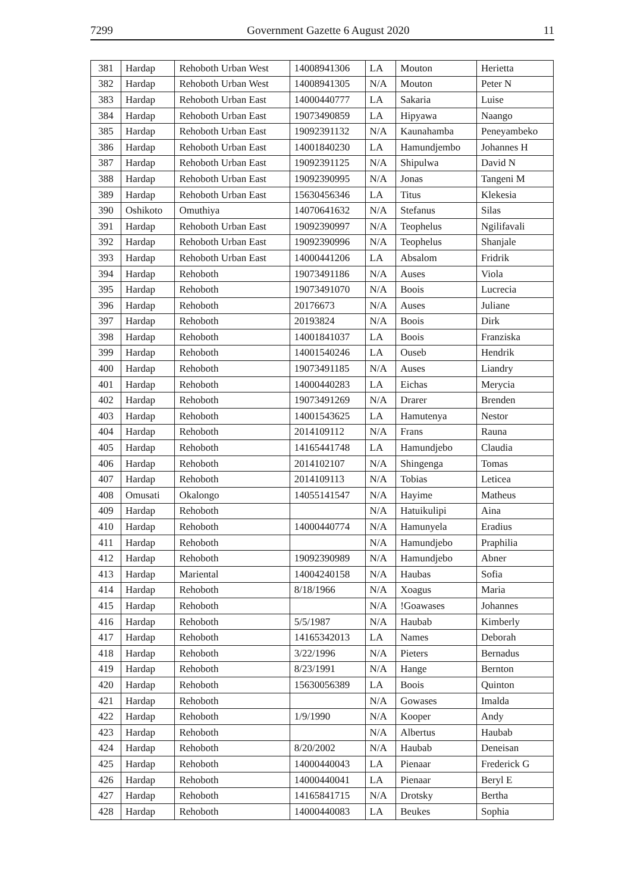7299 Government Gazette 6 August 2020 11
| 381 | Hardap | Rehoboth Urban West | 14008941306 | LA | Mouton | Herietta |
| 382 | Hardap | Rehoboth Urban West | 14008941305 | N/A | Mouton | Peter N |
| 383 | Hardap | Rehoboth Urban East | 14000440777 | LA | Sakaria | Luise |
| 384 | Hardap | Rehoboth Urban East | 19073490859 | LA | Hipyawa | Naango |
| 385 | Hardap | Rehoboth Urban East | 19092391132 | N/A | Kaunahamba | Peneyambeko |
| 386 | Hardap | Rehoboth Urban East | 14001840230 | LA | Hamundjembo | Johannes H |
| 387 | Hardap | Rehoboth Urban East | 19092391125 | N/A | Shipulwa | David N |
| 388 | Hardap | Rehoboth Urban East | 19092390995 | N/A | Jonas | Tangeni M |
| 389 | Hardap | Rehoboth Urban East | 15630456346 | LA | Titus | Klekesia |
| 390 | Oshikoto | Omuthiya | 14070641632 | N/A | Stefanus | Silas |
| 391 | Hardap | Rehoboth Urban East | 19092390997 | N/A | Teophelus | Ngilifavali |
| 392 | Hardap | Rehoboth Urban East | 19092390996 | N/A | Teophelus | Shanjale |
| 393 | Hardap | Rehoboth Urban East | 14000441206 | LA | Absalom | Fridrik |
| 394 | Hardap | Rehoboth | 19073491186 | N/A | Auses | Viola |
| 395 | Hardap | Rehoboth | 19073491070 | N/A | Boois | Lucrecia |
| 396 | Hardap | Rehoboth | 20176673 | N/A | Auses | Juliane |
| 397 | Hardap | Rehoboth | 20193824 | N/A | Boois | Dirk |
| 398 | Hardap | Rehoboth | 14001841037 | LA | Boois | Franziska |
| 399 | Hardap | Rehoboth | 14001540246 | LA | Ouseb | Hendrik |
| 400 | Hardap | Rehoboth | 19073491185 | N/A | Auses | Liandry |
| 401 | Hardap | Rehoboth | 14000440283 | LA | Eichas | Merycia |
| 402 | Hardap | Rehoboth | 19073491269 | N/A | Drarer | Brenden |
| 403 | Hardap | Rehoboth | 14001543625 | LA | Hamutenya | Nestor |
| 404 | Hardap | Rehoboth | 2014109112 | N/A | Frans | Rauna |
| 405 | Hardap | Rehoboth | 14165441748 | LA | Hamundjebo | Claudia |
| 406 | Hardap | Rehoboth | 2014102107 | N/A | Shingenga | Tomas |
| 407 | Hardap | Rehoboth | 2014109113 | N/A | Tobias | Leticea |
| 408 | Omusati | Okalongo | 14055141547 | N/A | Hayime | Matheus |
| 409 | Hardap | Rehoboth | | N/A | Hatuikulipi | Aina |
| 410 | Hardap | Rehoboth | 14000440774 | N/A | Hamunyela | Eradius |
| 411 | Hardap | Rehoboth | | N/A | Hamundjebo | Praphilia |
| 412 | Hardap | Rehoboth | 19092390989 | N/A | Hamundjebo | Abner |
| 413 | Hardap | Mariental | 14004240158 | N/A | Haubas | Sofia |
| 414 | Hardap | Rehoboth | 8/18/1966 | N/A | Xoagus | Maria |
| 415 | Hardap | Rehoboth | | N/A | !Goawases | Johannes |
| 416 | Hardap | Rehoboth | 5/5/1987 | N/A | Haubab | Kimberly |
| 417 | Hardap | Rehoboth | 14165342013 | LA | Names | Deborah |
| 418 | Hardap | Rehoboth | 3/22/1996 | N/A | Pieters | Bernadus |
| 419 | Hardap | Rehoboth | 8/23/1991 | N/A | Hange | Bernton |
| 420 | Hardap | Rehoboth | 15630056389 | LA | Boois | Quinton |
| 421 | Hardap | Rehoboth | | N/A | Gowases | Imalda |
| 422 | Hardap | Rehoboth | 1/9/1990 | N/A | Kooper | Andy |
| 423 | Hardap | Rehoboth | | N/A | Albertus | Haubab |
| 424 | Hardap | Rehoboth | 8/20/2002 | N/A | Haubab | Deneisan |
| 425 | Hardap | Rehoboth | 14000440043 | LA | Pienaar | Frederick G |
| 426 | Hardap | Rehoboth | 14000440041 | LA | Pienaar | Beryl E |
| 427 | Hardap | Rehoboth | 14165841715 | N/A | Drotsky | Bertha |
| 428 | Hardap | Rehoboth | 14000440083 | LA | Beukes | Sophia |